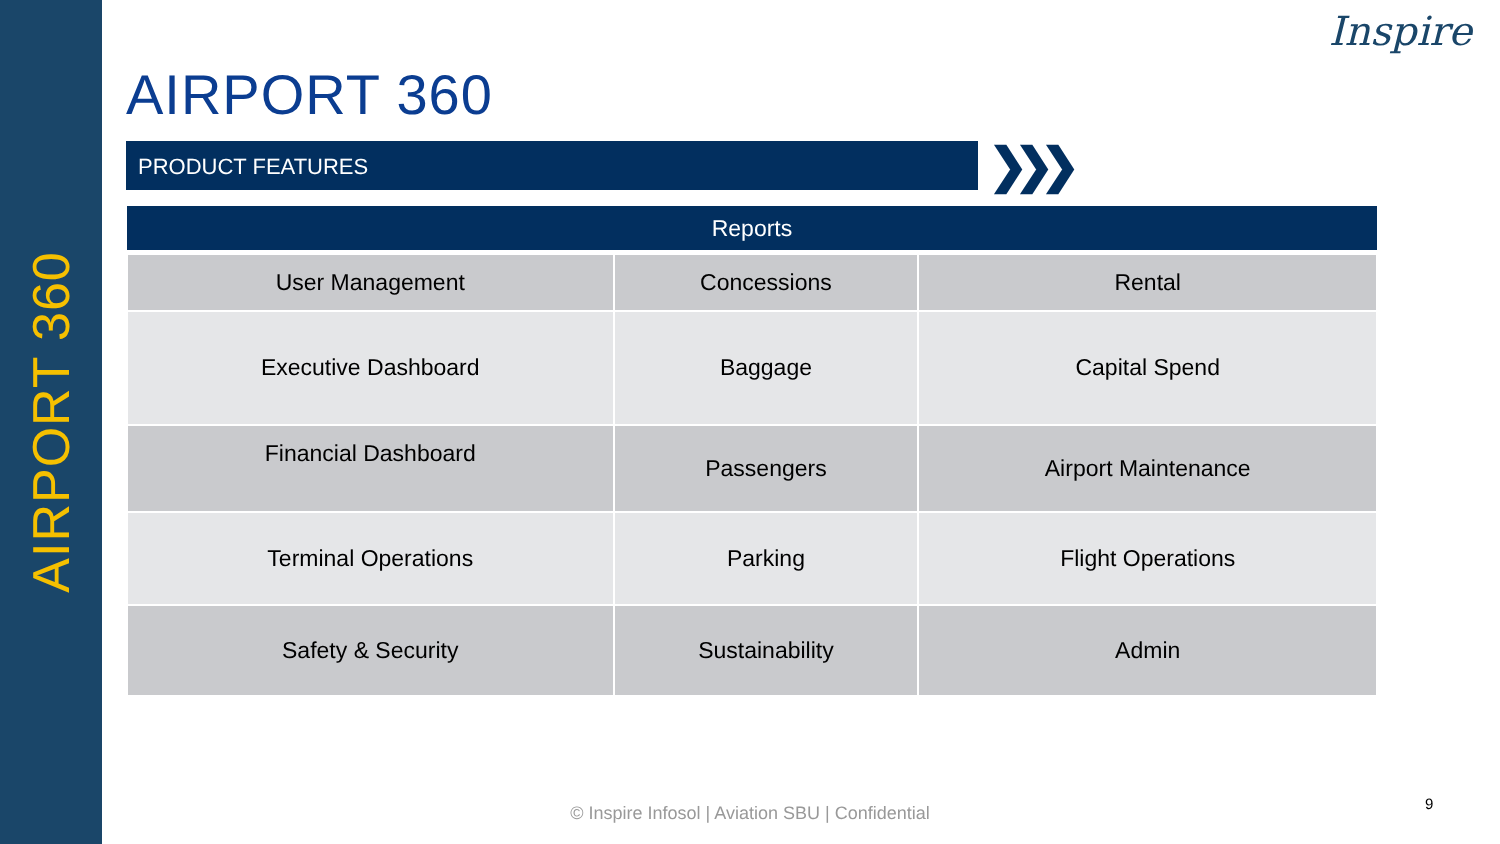AIRPORT 360
Inspire
AIRPORT 360
PRODUCT FEATURES
❯❯❯
| Reports | | |
| --- | --- | --- |
| User Management | Concessions | Rental |
| Executive Dashboard | Baggage | Capital Spend |
| Financial Dashboard | Passengers | Airport Maintenance |
| Terminal Operations | Parking | Flight Operations |
| Safety & Security | Sustainability | Admin |
© Inspire Infosol | Aviation SBU | Confidential 9